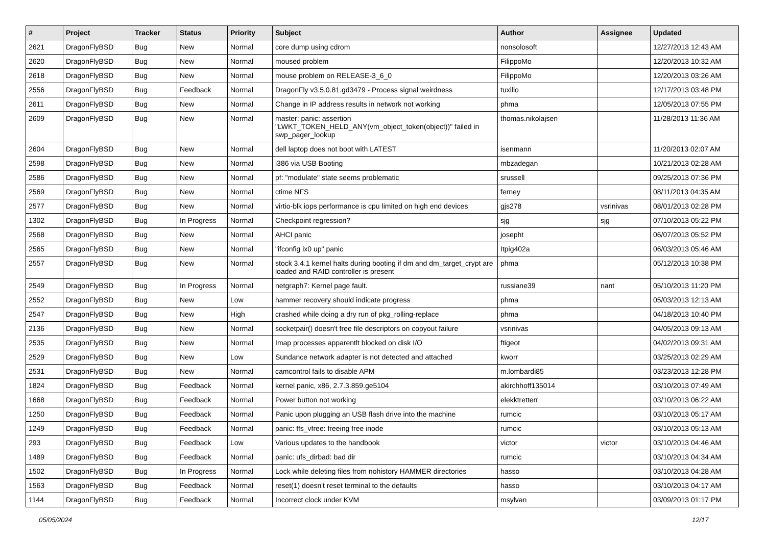| # | Project | Tracker | Status | Priority | Subject | Author | Assignee | Updated |
| --- | --- | --- | --- | --- | --- | --- | --- | --- |
| 2621 | DragonFlyBSD | Bug | New | Normal | core dump using cdrom | nonsolosoft | | 12/27/2013 12:43 AM |
| 2620 | DragonFlyBSD | Bug | New | Normal | moused problem | FilippoMo | | 12/20/2013 10:32 AM |
| 2618 | DragonFlyBSD | Bug | New | Normal | mouse problem on RELEASE-3_6_0 | FilippoMo | | 12/20/2013 03:26 AM |
| 2556 | DragonFlyBSD | Bug | Feedback | Normal | DragonFly v3.5.0.81.gd3479 - Process signal weirdness | tuxillo | | 12/17/2013 03:48 PM |
| 2611 | DragonFlyBSD | Bug | New | Normal | Change in IP address results in network not working | phma | | 12/05/2013 07:55 PM |
| 2609 | DragonFlyBSD | Bug | New | Normal | master: panic: assertion "LWKT_TOKEN_HELD_ANY(vm_object_token(object))" failed in swp_pager_lookup | thomas.nikolajsen | | 11/28/2013 11:36 AM |
| 2604 | DragonFlyBSD | Bug | New | Normal | dell laptop does not boot with LATEST | isenmann | | 11/20/2013 02:07 AM |
| 2598 | DragonFlyBSD | Bug | New | Normal | i386 via USB Booting | mbzadegan | | 10/21/2013 02:28 AM |
| 2586 | DragonFlyBSD | Bug | New | Normal | pf: "modulate" state seems problematic | srussell | | 09/25/2013 07:36 PM |
| 2569 | DragonFlyBSD | Bug | New | Normal | ctime NFS | ferney | | 08/11/2013 04:35 AM |
| 2577 | DragonFlyBSD | Bug | New | Normal | virtio-blk iops performance is cpu limited on high end devices | gjs278 | vsrinivas | 08/01/2013 02:28 PM |
| 1302 | DragonFlyBSD | Bug | In Progress | Normal | Checkpoint regression? | sjg | sjg | 07/10/2013 05:22 PM |
| 2568 | DragonFlyBSD | Bug | New | Normal | AHCI panic | josepht | | 06/07/2013 05:52 PM |
| 2565 | DragonFlyBSD | Bug | New | Normal | "ifconfig ix0 up" panic | Itpig402a | | 06/03/2013 05:46 AM |
| 2557 | DragonFlyBSD | Bug | New | Normal | stock 3.4.1 kernel halts during booting if dm and dm_target_crypt are loaded and RAID controller is present | phma | | 05/12/2013 10:38 PM |
| 2549 | DragonFlyBSD | Bug | In Progress | Normal | netgraph7: Kernel page fault. | russiane39 | nant | 05/10/2013 11:20 PM |
| 2552 | DragonFlyBSD | Bug | New | Low | hammer recovery should indicate progress | phma | | 05/03/2013 12:13 AM |
| 2547 | DragonFlyBSD | Bug | New | High | crashed while doing a dry run of pkg_rolling-replace | phma | | 04/18/2013 10:40 PM |
| 2136 | DragonFlyBSD | Bug | New | Normal | socketpair() doesn't free file descriptors on copyout failure | vsrinivas | | 04/05/2013 09:13 AM |
| 2535 | DragonFlyBSD | Bug | New | Normal | Imap processes apparentlt blocked on disk I/O | ftigeot | | 04/02/2013 09:31 AM |
| 2529 | DragonFlyBSD | Bug | New | Low | Sundance network adapter is not detected and attached | kworr | | 03/25/2013 02:29 AM |
| 2531 | DragonFlyBSD | Bug | New | Normal | camcontrol fails to disable APM | m.lombardi85 | | 03/23/2013 12:28 PM |
| 1824 | DragonFlyBSD | Bug | Feedback | Normal | kernel panic, x86, 2.7.3.859.ge5104 | akirchhoff135014 | | 03/10/2013 07:49 AM |
| 1668 | DragonFlyBSD | Bug | Feedback | Normal | Power button not working | elekktretterr | | 03/10/2013 06:22 AM |
| 1250 | DragonFlyBSD | Bug | Feedback | Normal | Panic upon plugging an USB flash drive into the machine | rumcic | | 03/10/2013 05:17 AM |
| 1249 | DragonFlyBSD | Bug | Feedback | Normal | panic: ffs_vfree: freeing free inode | rumcic | | 03/10/2013 05:13 AM |
| 293 | DragonFlyBSD | Bug | Feedback | Low | Various updates to the handbook | victor | victor | 03/10/2013 04:46 AM |
| 1489 | DragonFlyBSD | Bug | Feedback | Normal | panic: ufs_dirbad: bad dir | rumcic | | 03/10/2013 04:34 AM |
| 1502 | DragonFlyBSD | Bug | In Progress | Normal | Lock while deleting files from nohistory HAMMER directories | hasso | | 03/10/2013 04:28 AM |
| 1563 | DragonFlyBSD | Bug | Feedback | Normal | reset(1) doesn't reset terminal to the defaults | hasso | | 03/10/2013 04:17 AM |
| 1144 | DragonFlyBSD | Bug | Feedback | Normal | Incorrect clock under KVM | msylvan | | 03/09/2013 01:17 PM |
05/05/2024 12/17